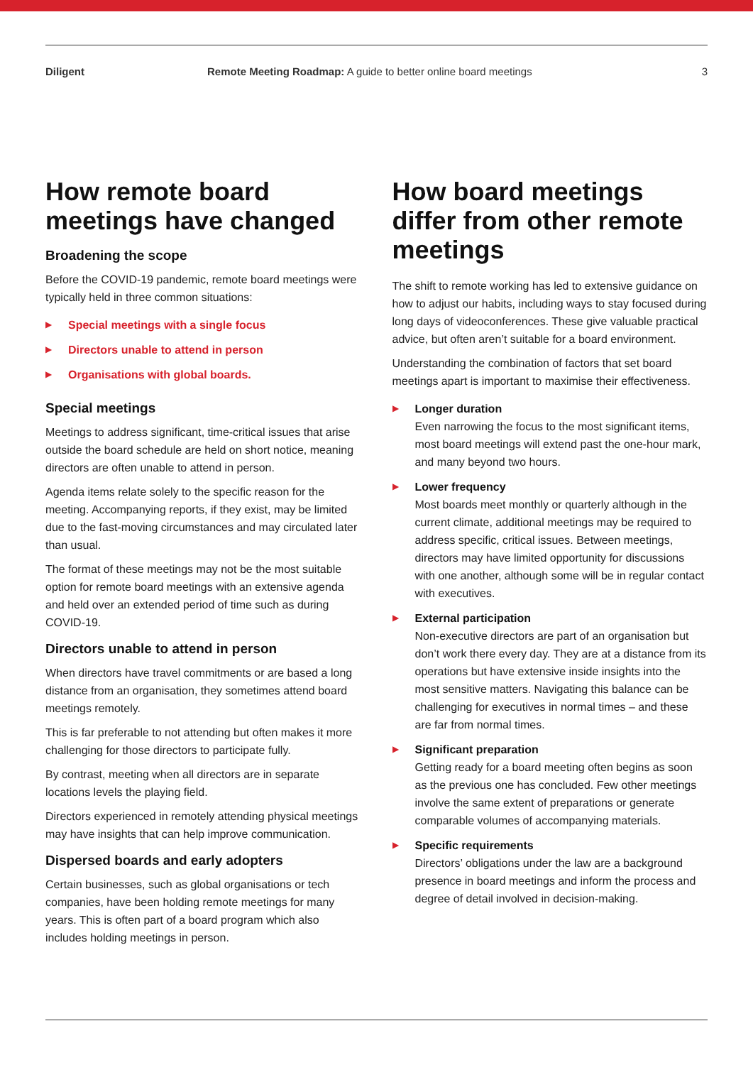Diligent Remote Meeting Roadmap: A guide to better online board meetings
3
How remote board meetings have changed
Broadening the scope
Before the COVID-19 pandemic, remote board meetings were typically held in three common situations:
▶ Special meetings with a single focus
▶ Directors unable to attend in person
▶ Organisations with global boards.
Special meetings
Meetings to address significant, time-critical issues that arise outside the board schedule are held on short notice, meaning directors are often unable to attend in person.
Agenda items relate solely to the specific reason for the meeting. Accompanying reports, if they exist, may be limited due to the fast-moving circumstances and may circulated later than usual.
The format of these meetings may not be the most suitable option for remote board meetings with an extensive agenda and held over an extended period of time such as during COVID-19.
Directors unable to attend in person
When directors have travel commitments or are based a long distance from an organisation, they sometimes attend board meetings remotely.
This is far preferable to not attending but often makes it more challenging for those directors to participate fully.
By contrast, meeting when all directors are in separate locations levels the playing field.
Directors experienced in remotely attending physical meetings may have insights that can help improve communication.
Dispersed boards and early adopters
Certain businesses, such as global organisations or tech companies, have been holding remote meetings for many years. This is often part of a board program which also includes holding meetings in person.
How board meetings differ from other remote meetings
The shift to remote working has led to extensive guidance on how to adjust our habits, including ways to stay focused during long days of videoconferences. These give valuable practical advice, but often aren’t suitable for a board environment.
Understanding the combination of factors that set board meetings apart is important to maximise their effectiveness.
▶ Longer duration
Even narrowing the focus to the most significant items, most board meetings will extend past the one-hour mark, and many beyond two hours.
▶ Lower frequency
Most boards meet monthly or quarterly although in the current climate, additional meetings may be required to address specific, critical issues. Between meetings, directors may have limited opportunity for discussions with one another, although some will be in regular contact with executives.
▶ External participation
Non-executive directors are part of an organisation but don’t work there every day. They are at a distance from its operations but have extensive inside insights into the most sensitive matters. Navigating this balance can be challenging for executives in normal times – and these are far from normal times.
▶ Significant preparation
Getting ready for a board meeting often begins as soon as the previous one has concluded. Few other meetings involve the same extent of preparations or generate comparable volumes of accompanying materials.
▶ Specific requirements
Directors’ obligations under the law are a background presence in board meetings and inform the process and degree of detail involved in decision-making.